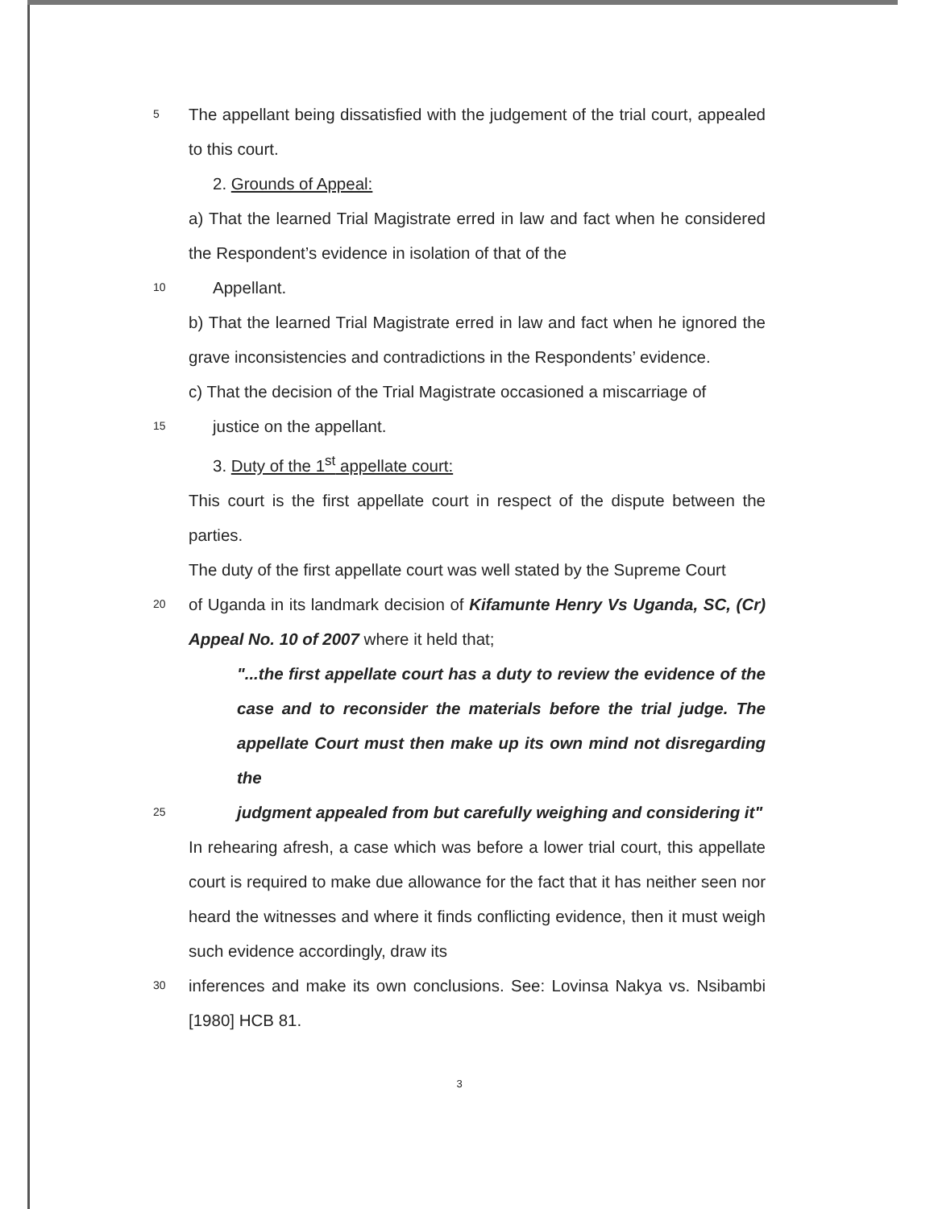5
The appellant being dissatisfied with the judgement of the trial court, appealed to this court.
2. Grounds of Appeal:
a) That the learned Trial Magistrate erred in law and fact when he considered the Respondent’s evidence in isolation of that of the
10
Appellant.
b) That the learned Trial Magistrate erred in law and fact when he ignored the grave inconsistencies and contradictions in the Respondents’ evidence.
c) That the decision of the Trial Magistrate occasioned a miscarriage of
15
justice on the appellant.
3. Duty of the 1<sup>st</sup> appellate court:
This court is the first appellate court in respect of the dispute between the parties.
The duty of the first appellate court was well stated by the Supreme Court
20
of Uganda in its landmark decision of Kifamunte Henry Vs Uganda, SC, (Cr) Appeal No. 10 of 2007 where it held that;
"...the first appellate court has a duty to review the evidence of the case and to reconsider the materials before the trial judge. The appellate Court must then make up its own mind not disregarding the
25
judgment appealed from but carefully weighing and considering it"
In rehearing afresh, a case which was before a lower trial court, this appellate court is required to make due allowance for the fact that it has neither seen nor heard the witnesses and where it finds conflicting evidence, then it must weigh such evidence accordingly, draw its
30
inferences and make its own conclusions. See: Lovinsa Nakya vs. Nsibambi [1980] HCB 81.
3